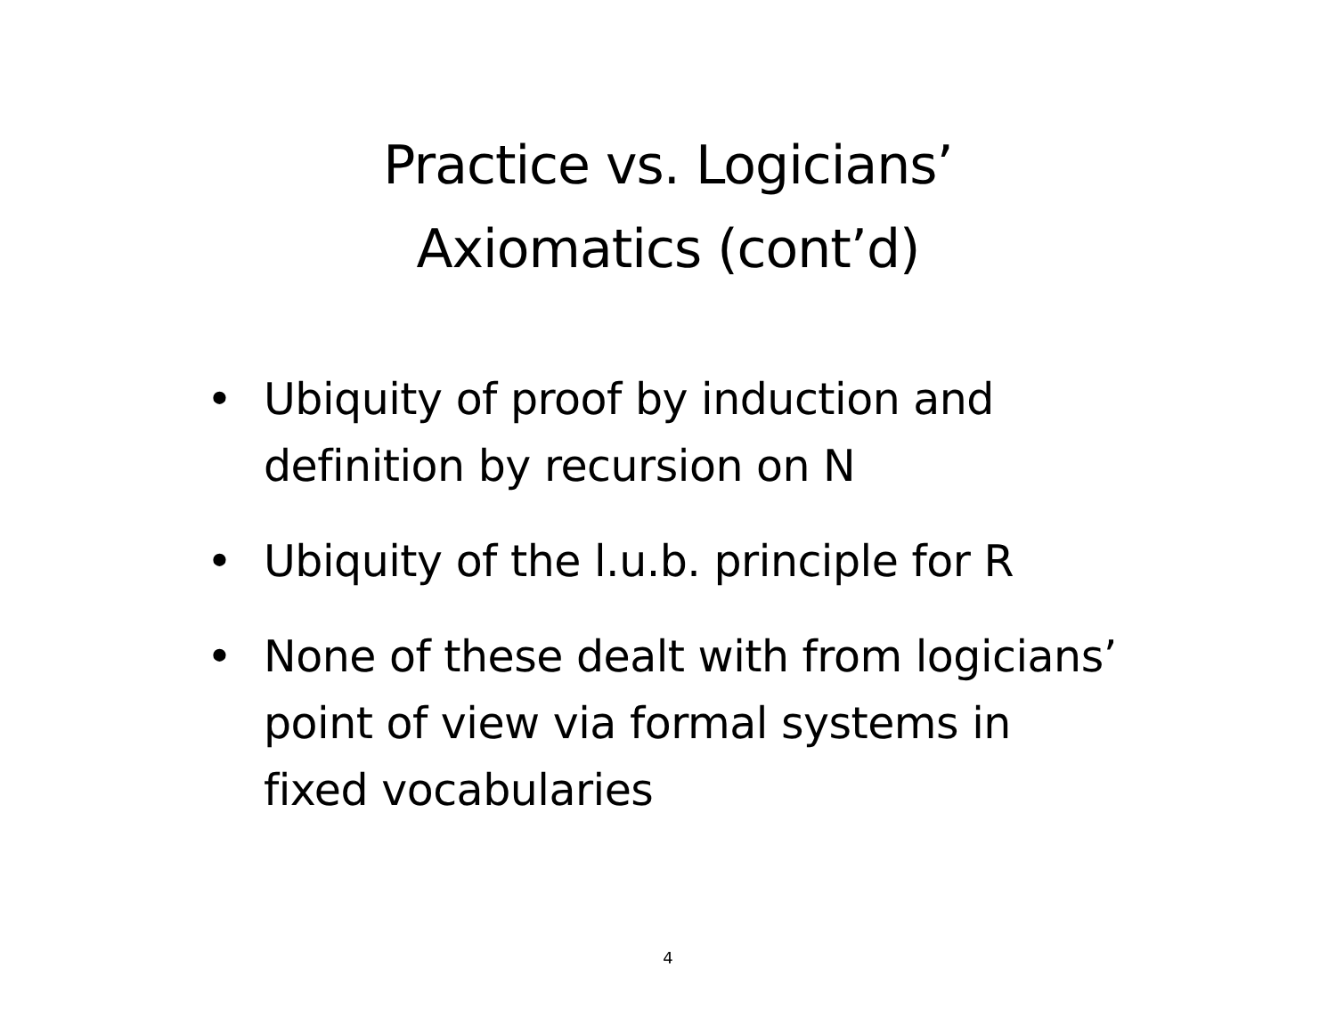Practice vs. Logicians’
Axiomatics (cont’d)
• Ubiquity of proof by induction and definition by recursion on N
• Ubiquity of the l.u.b. principle for R
• None of these dealt with from logicians’ point of view via formal systems in fixed vocabularies
4